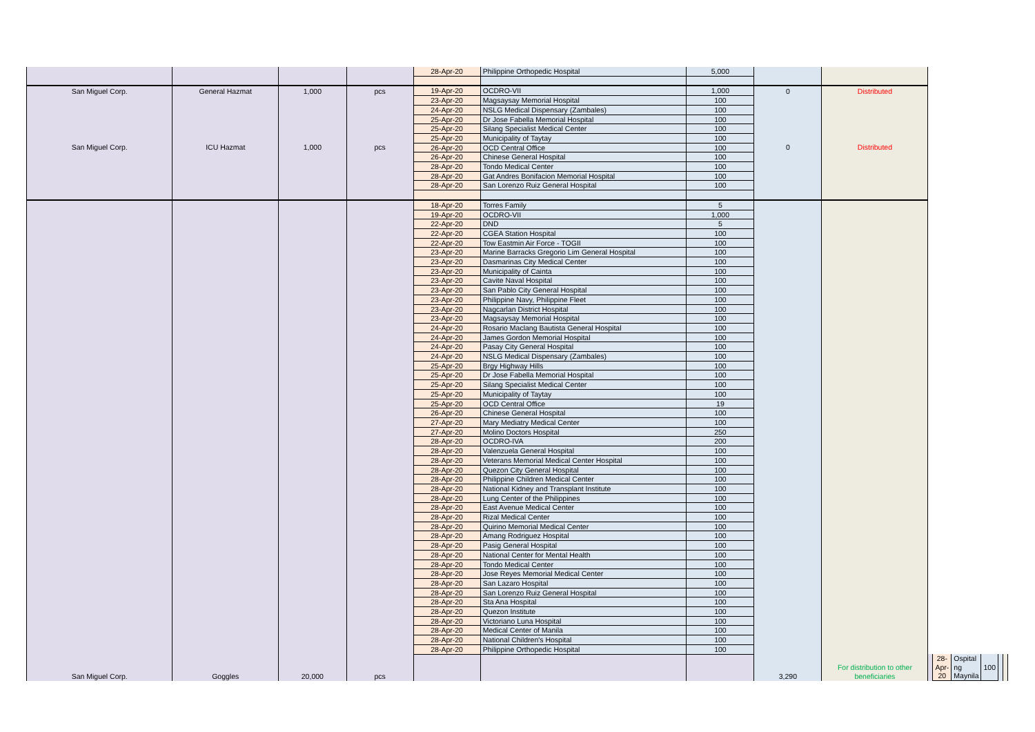| | | | | 28-Apr-20 | Philippine Orthopedic Hospital | 5,000 | | | | | | | | |
| San Miguel Corp. | General Hazmat | 1,000 | pcs | 19-Apr-20 | OCDRO-VII | 1,000 | 0 | Distributed | | | | | | |
| San Miguel Corp. | ICU Hazmat | 1,000 | pcs | 23-Apr-20 | Magsaysay Memorial Hospital | 100 | 0 | Distributed | | | | | | |
| | | | | 24-Apr-20 | NSLG Medical Dispensary (Zambales) | 100 | | | | | | | | |
| | | | | 25-Apr-20 | Dr Jose Fabella Memorial Hospital | 100 | | | | | | | | |
| | | | | 25-Apr-20 | Silang Specialist Medical Center | 100 | | | | | | | | |
| | | | | 25-Apr-20 | Municipality of Taytay | 100 | | | | | | | | |
| | | | | 26-Apr-20 | OCD Central Office | 100 | | | | | | | | |
| | | | | 26-Apr-20 | Chinese General Hospital | 100 | | | | | | | | |
| | | | | 28-Apr-20 | Tondo Medical Center | 100 | | | | | | | | |
| | | | | 28-Apr-20 | Gat Andres Bonifacion Memorial Hospital | 100 | | | | | | | | |
| | | | | 28-Apr-20 | San Lorenzo Ruiz General Hospital | 100 | | | | | | | | |
| San Miguel Corp. | Goggles | 20,000 | pcs | 18-Apr-20 | Torres Family | 5 | 3,290 | For distribution to other beneficiaries | | | | | | |
| | | | | 19-Apr-20 | OCDRO-VII | 1,000 | | | | | | | | |
| | | | | 22-Apr-20 | DND | 5 | | | | | | | | |
| | | | | 22-Apr-20 | CGEA Station Hospital | 100 | | | | | | | | |
| | | | | 22-Apr-20 | Tow Eastmin Air Force - TOGII | 100 | | | | | | | | |
| | | | | 23-Apr-20 | Marine Barracks Gregorio Lim General Hospital | 100 | | | | | | | | |
| | | | | 23-Apr-20 | Dasmarinas City Medical Center | 100 | | | | | | | | |
| | | | | 23-Apr-20 | Municipality of Cainta | 100 | | | | | | | | |
| | | | | 23-Apr-20 | Cavite Naval Hospital | 100 | | | | | | | | |
| | | | | 23-Apr-20 | San Pablo City General Hospital | 100 | | | | | | | | |
| | | | | 23-Apr-20 | Philippine Navy, Philippine Fleet | 100 | | | | | | | | |
| | | | | 23-Apr-20 | Nagcarlan District Hospital | 100 | | | | | | | | |
| | | | | 23-Apr-20 | Magsaysay Memorial Hospital | 100 | | | | | | | | |
| | | | | 24-Apr-20 | Rosario Maclang Bautista General Hospital | 100 | | | | | | | | |
| | | | | 24-Apr-20 | James Gordon Memorial Hospital | 100 | | | | | | | | |
| | | | | 24-Apr-20 | Pasay City General Hospital | 100 | | | | | | | | |
| | | | | 24-Apr-20 | NSLG Medical Dispensary (Zambales) | 100 | | | | | | | | |
| | | | | 25-Apr-20 | Brgy Highway Hills | 100 | | | | | | | | |
| | | | | 25-Apr-20 | Dr Jose Fabella Memorial Hospital | 100 | | | | | | | | |
| | | | | 25-Apr-20 | Silang Specialist Medical Center | 100 | | | | | | | | |
| | | | | 25-Apr-20 | Municipality of Taytay | 100 | | | | | | | | |
| | | | | 25-Apr-20 | OCD Central Office | 19 | | | | | | | | |
| | | | | 26-Apr-20 | Chinese General Hospital | 100 | | | | | | | | |
| | | | | 27-Apr-20 | Mary Mediatry Medical Center | 100 | | | | | | | | |
| | | | | 27-Apr-20 | Molino Doctors Hospital | 250 | | | | | | | | |
| | | | | 28-Apr-20 | OCDRO-IVA | 200 | | | | | | | | |
| | | | | 28-Apr-20 | Valenzuela General Hospital | 100 | | | | | | | | |
| | | | | 28-Apr-20 | Veterans Memorial Medical Center Hospital | 100 | | | | | | | | |
| | | | | 28-Apr-20 | Quezon City General Hospital | 100 | | | | | | | | |
| | | | | 28-Apr-20 | Philippine Children Medical Center | 100 | | | | | | | | |
| | | | | 28-Apr-20 | National Kidney and Transplant Institute | 100 | | | | | | | | |
| | | | | 28-Apr-20 | Lung Center of the Philippines | 100 | | | | | | | | |
| | | | | 28-Apr-20 | East Avenue Medical Center | 100 | | | | | | | | |
| | | | | 28-Apr-20 | Rizal Medical Center | 100 | | | | | | | | |
| | | | | 28-Apr-20 | Quirino Memorial Medical Center | 100 | | | | | | | | |
| | | | | 28-Apr-20 | Amang Rodriguez Hospital | 100 | | | | | | | | |
| | | | | 28-Apr-20 | Pasig General Hospital | 100 | | | | | | | | |
| | | | | 28-Apr-20 | National Center for Mental Health | 100 | | | | | | | | |
| | | | | 28-Apr-20 | Tondo Medical Center | 100 | | | | | | | | |
| | | | | 28-Apr-20 | Jose Reyes Memorial Medical Center | 100 | | | | | | | | |
| | | | | 28-Apr-20 | San Lazaro Hospital | 100 | | | | | | | | |
| | | | | 28-Apr-20 | San Lorenzo Ruiz General Hospital | 100 | | | | | | | | |
| | | | | 28-Apr-20 | Sta Ana Hospital | 100 | | | | | | | | |
| | | | | 28-Apr-20 | Quezon Institute | 100 | | | | | | | | |
| | | | | 28-Apr-20 | Victoriano Luna Hospital | 100 | | | | | | | | |
| | | | | 28-Apr-20 | Medical Center of Manila | 100 | | | | | | | | |
| | | | | 28-Apr-20 | National Children's Hospital | 100 | | | | | | | | |
| | | | | 28-Apr-20 | Philippine Orthopedic Hospital | 100 | | | | | | | | |
| | | | | | | | | | | 28-Apr-20 | Ospital ng Maynila | 100 | | |